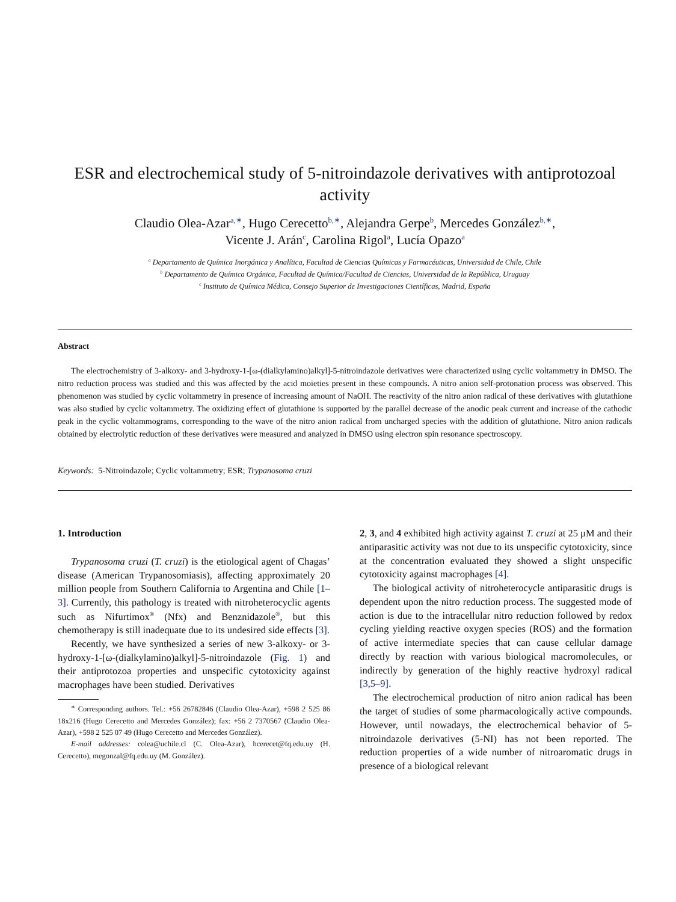ESR and electrochemical study of 5-nitroindazole derivatives with antiprotozoal activity
Claudio Olea-Azar<sup>a,∗</sup>, Hugo Cerecetto<sup>b,∗</sup>, Alejandra Gerpe<sup>b</sup>, Mercedes González<sup>b,∗</sup>,
Vicente J. Arán<sup>c</sup>, Carolina Rigol<sup>a</sup>, Lucía Opazo<sup>a</sup>
<sup>a</sup> Departamento de Química Inorgánica y Analítica, Facultad de Ciencias Químicas y Farmacéuticas, Universidad de Chile, Chile
<sup>b</sup> Departamento de Química Orgánica, Facultad de Química/Facultad de Ciencias, Universidad de la República, Uruguay
<sup>c</sup> Instituto de Química Médica, Consejo Superior de Investigaciones Científicas, Madrid, España
Abstract
The electrochemistry of 3-alkoxy- and 3-hydroxy-1-[ω-(dialkylamino)alkyl]-5-nitroindazole derivatives were characterized using cyclic voltammetry in DMSO. The nitro reduction process was studied and this was affected by the acid moieties present in these compounds. A nitro anion self-protonation process was observed. This phenomenon was studied by cyclic voltammetry in presence of increasing amount of NaOH. The reactivity of the nitro anion radical of these derivatives with glutathione was also studied by cyclic voltammetry. The oxidizing effect of glutathione is supported by the parallel decrease of the anodic peak current and increase of the cathodic peak in the cyclic voltammograms, corresponding to the wave of the nitro anion radical from uncharged species with the addition of glutathione. Nitro anion radicals obtained by electrolytic reduction of these derivatives were measured and analyzed in DMSO using electron spin resonance spectroscopy.
Keywords: 5-Nitroindazole; Cyclic voltammetry; ESR; Trypanosoma cruzi
1. Introduction
Trypanosoma cruzi (T. cruzi) is the etiological agent of Chagas’ disease (American Trypanosomiasis), affecting approximately 20 million people from Southern California to Argentina and Chile [1–3]. Currently, this pathology is treated with nitroheterocyclic agents such as Nifurtimox<sup>®</sup> (Nfx) and Benznidazole<sup>®</sup>, but this chemotherapy is still inadequate due to its undesired side effects [3].
Recently, we have synthesized a series of new 3-alkoxy- or 3-hydroxy-1-[ω-(dialkylamino)alkyl]-5-nitroindazole (Fig. 1) and their antiprotozoa properties and unspecific cytotoxicity against macrophages have been studied. Derivatives
<sup>∗</sup> Corresponding authors. Tel.: +56 26782846 (Claudio Olea-Azar), +598 2 525 86 18x216 (Hugo Cerecetto and Mercedes González); fax: +56 2 7370567 (Claudio Olea-Azar), +598 2 525 07 49 (Hugo Cerecetto and Mercedes González).
E-mail addresses: colea@uchile.cl (C. Olea-Azar), hcerecet@fq.edu.uy (H. Cerecetto), megonzal@fq.edu.uy (M. González).
2, 3, and 4 exhibited high activity against T. cruzi at 25 μM and their antiparasitic activity was not due to its unspecific cytotoxicity, since at the concentration evaluated they showed a slight unspecific cytotoxicity against macrophages [4].
The biological activity of nitroheterocycle antiparasitic drugs is dependent upon the nitro reduction process. The suggested mode of action is due to the intracellular nitro reduction followed by redox cycling yielding reactive oxygen species (ROS) and the formation of active intermediate species that can cause cellular damage directly by reaction with various biological macromolecules, or indirectly by generation of the highly reactive hydroxyl radical [3,5–9].
The electrochemical production of nitro anion radical has been the target of studies of some pharmacologically active compounds. However, until nowadays, the electrochemical behavior of 5-nitroindazole derivatives (5-NI) has not been reported. The reduction properties of a wide number of nitroaromatic drugs in presence of a biological relevant